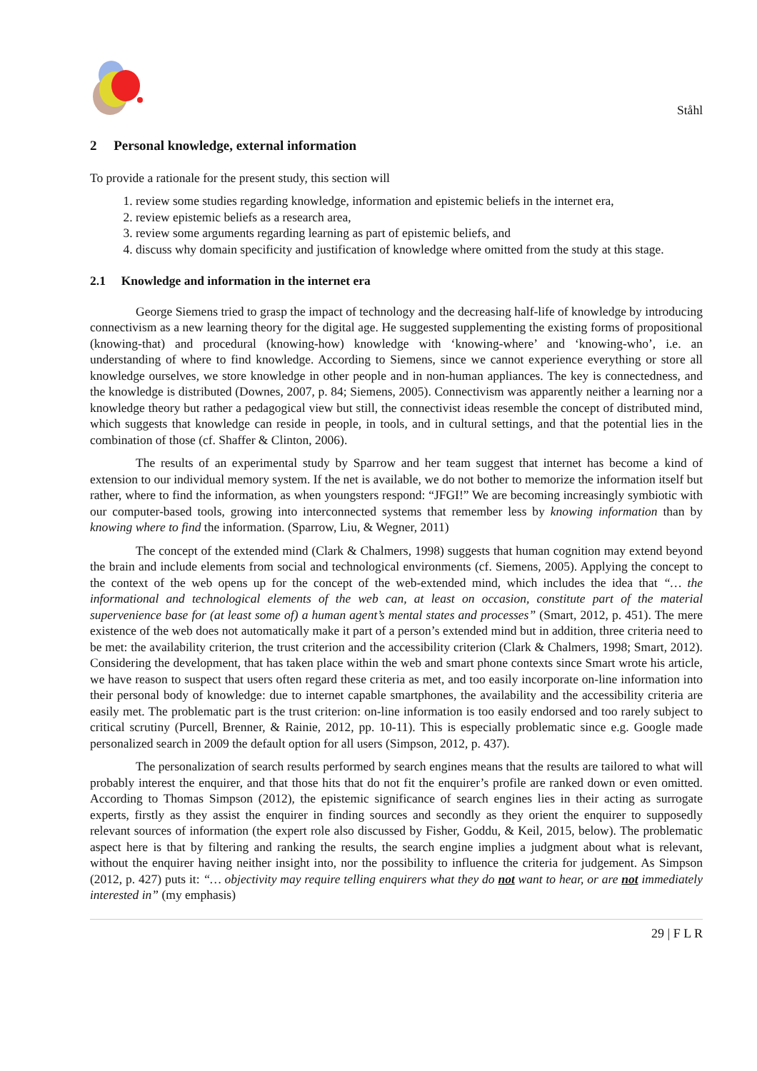Ståhl
2 Personal knowledge, external information
To provide a rationale for the present study, this section will
1. review some studies regarding knowledge, information and epistemic beliefs in the internet era,
2. review epistemic beliefs as a research area,
3. review some arguments regarding learning as part of epistemic beliefs, and
4. discuss why domain specificity and justification of knowledge where omitted from the study at this stage.
2.1 Knowledge and information in the internet era
George Siemens tried to grasp the impact of technology and the decreasing half-life of knowledge by introducing connectivism as a new learning theory for the digital age. He suggested supplementing the existing forms of propositional (knowing-that) and procedural (knowing-how) knowledge with ‘knowing-where’ and ‘knowing-who’, i.e. an understanding of where to find knowledge. According to Siemens, since we cannot experience everything or store all knowledge ourselves, we store knowledge in other people and in non-human appliances. The key is connectedness, and the knowledge is distributed (Downes, 2007, p. 84; Siemens, 2005). Connectivism was apparently neither a learning nor a knowledge theory but rather a pedagogical view but still, the connectivist ideas resemble the concept of distributed mind, which suggests that knowledge can reside in people, in tools, and in cultural settings, and that the potential lies in the combination of those (cf. Shaffer & Clinton, 2006).
The results of an experimental study by Sparrow and her team suggest that internet has become a kind of extension to our individual memory system. If the net is available, we do not bother to memorize the information itself but rather, where to find the information, as when youngsters respond: “JFGI!” We are becoming increasingly symbiotic with our computer-based tools, growing into interconnected systems that remember less by knowing information than by knowing where to find the information. (Sparrow, Liu, & Wegner, 2011)
The concept of the extended mind (Clark & Chalmers, 1998) suggests that human cognition may extend beyond the brain and include elements from social and technological environments (cf. Siemens, 2005). Applying the concept to the context of the web opens up for the concept of the web-extended mind, which includes the idea that “… the informational and technological elements of the web can, at least on occasion, constitute part of the material supervenience base for (at least some of) a human agent’s mental states and processes” (Smart, 2012, p. 451). The mere existence of the web does not automatically make it part of a person’s extended mind but in addition, three criteria need to be met: the availability criterion, the trust criterion and the accessibility criterion (Clark & Chalmers, 1998; Smart, 2012). Considering the development, that has taken place within the web and smart phone contexts since Smart wrote his article, we have reason to suspect that users often regard these criteria as met, and too easily incorporate on-line information into their personal body of knowledge: due to internet capable smartphones, the availability and the accessibility criteria are easily met. The problematic part is the trust criterion: on-line information is too easily endorsed and too rarely subject to critical scrutiny (Purcell, Brenner, & Rainie, 2012, pp. 10-11). This is especially problematic since e.g. Google made personalized search in 2009 the default option for all users (Simpson, 2012, p. 437).
The personalization of search results performed by search engines means that the results are tailored to what will probably interest the enquirer, and that those hits that do not fit the enquirer’s profile are ranked down or even omitted. According to Thomas Simpson (2012), the epistemic significance of search engines lies in their acting as surrogate experts, firstly as they assist the enquirer in finding sources and secondly as they orient the enquirer to supposedly relevant sources of information (the expert role also discussed by Fisher, Goddu, & Keil, 2015, below). The problematic aspect here is that by filtering and ranking the results, the search engine implies a judgment about what is relevant, without the enquirer having neither insight into, nor the possibility to influence the criteria for judgement. As Simpson (2012, p. 427) puts it: “… objectivity may require telling enquirers what they do not want to hear, or are not immediately interested in” (my emphasis)
29 | F L R